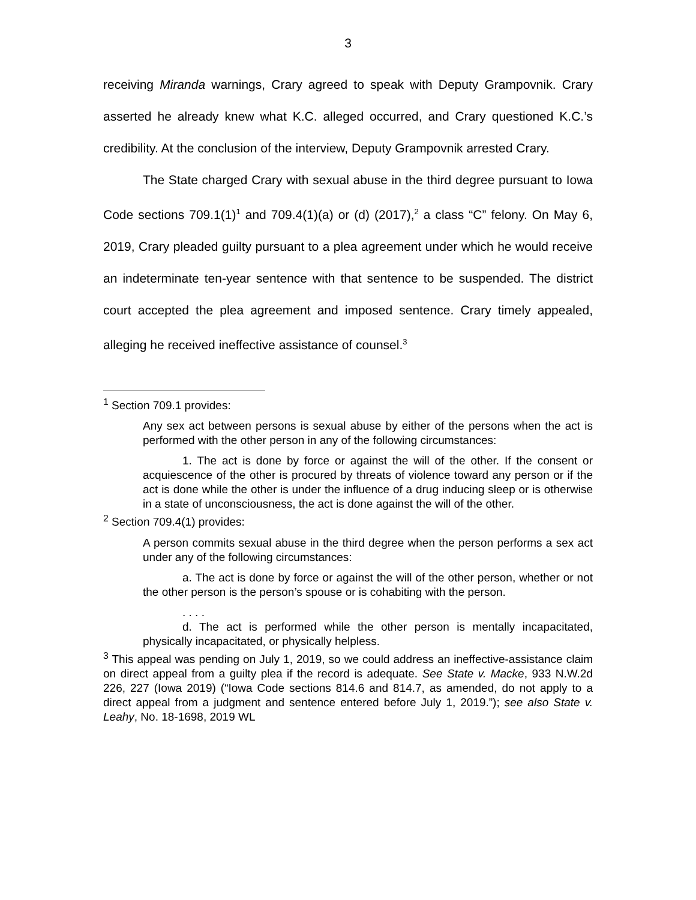3
receiving Miranda warnings, Crary agreed to speak with Deputy Grampovnik. Crary asserted he already knew what K.C. alleged occurred, and Crary questioned K.C.’s credibility. At the conclusion of the interview, Deputy Grampovnik arrested Crary.
The State charged Crary with sexual abuse in the third degree pursuant to Iowa Code sections 709.1(1)<sup>1</sup> and 709.4(1)(a) or (d) (2017),<sup>2</sup> a class “C” felony. On May 6, 2019, Crary pleaded guilty pursuant to a plea agreement under which he would receive an indeterminate ten-year sentence with that sentence to be suspended. The district court accepted the plea agreement and imposed sentence. Crary timely appealed, alleging he received ineffective assistance of counsel.<sup>3</sup>
<sup>1</sup> Section 709.1 provides:
Any sex act between persons is sexual abuse by either of the persons when the act is performed with the other person in any of the following circumstances:
1. The act is done by force or against the will of the other. If the consent or acquiescence of the other is procured by threats of violence toward any person or if the act is done while the other is under the influence of a drug inducing sleep or is otherwise in a state of unconsciousness, the act is done against the will of the other.
<sup>2</sup> Section 709.4(1) provides:
A person commits sexual abuse in the third degree when the person performs a sex act under any of the following circumstances:
a. The act is done by force or against the will of the other person, whether or not the other person is the person’s spouse or is cohabiting with the person.
. . . .
d. The act is performed while the other person is mentally incapacitated, physically incapacitated, or physically helpless.
<sup>3</sup> This appeal was pending on July 1, 2019, so we could address an ineffective-assistance claim on direct appeal from a guilty plea if the record is adequate. See State v. Macke, 933 N.W.2d 226, 227 (Iowa 2019) (“Iowa Code sections 814.6 and 814.7, as amended, do not apply to a direct appeal from a judgment and sentence entered before July 1, 2019.”); see also State v. Leahy, No. 18-1698, 2019 WL